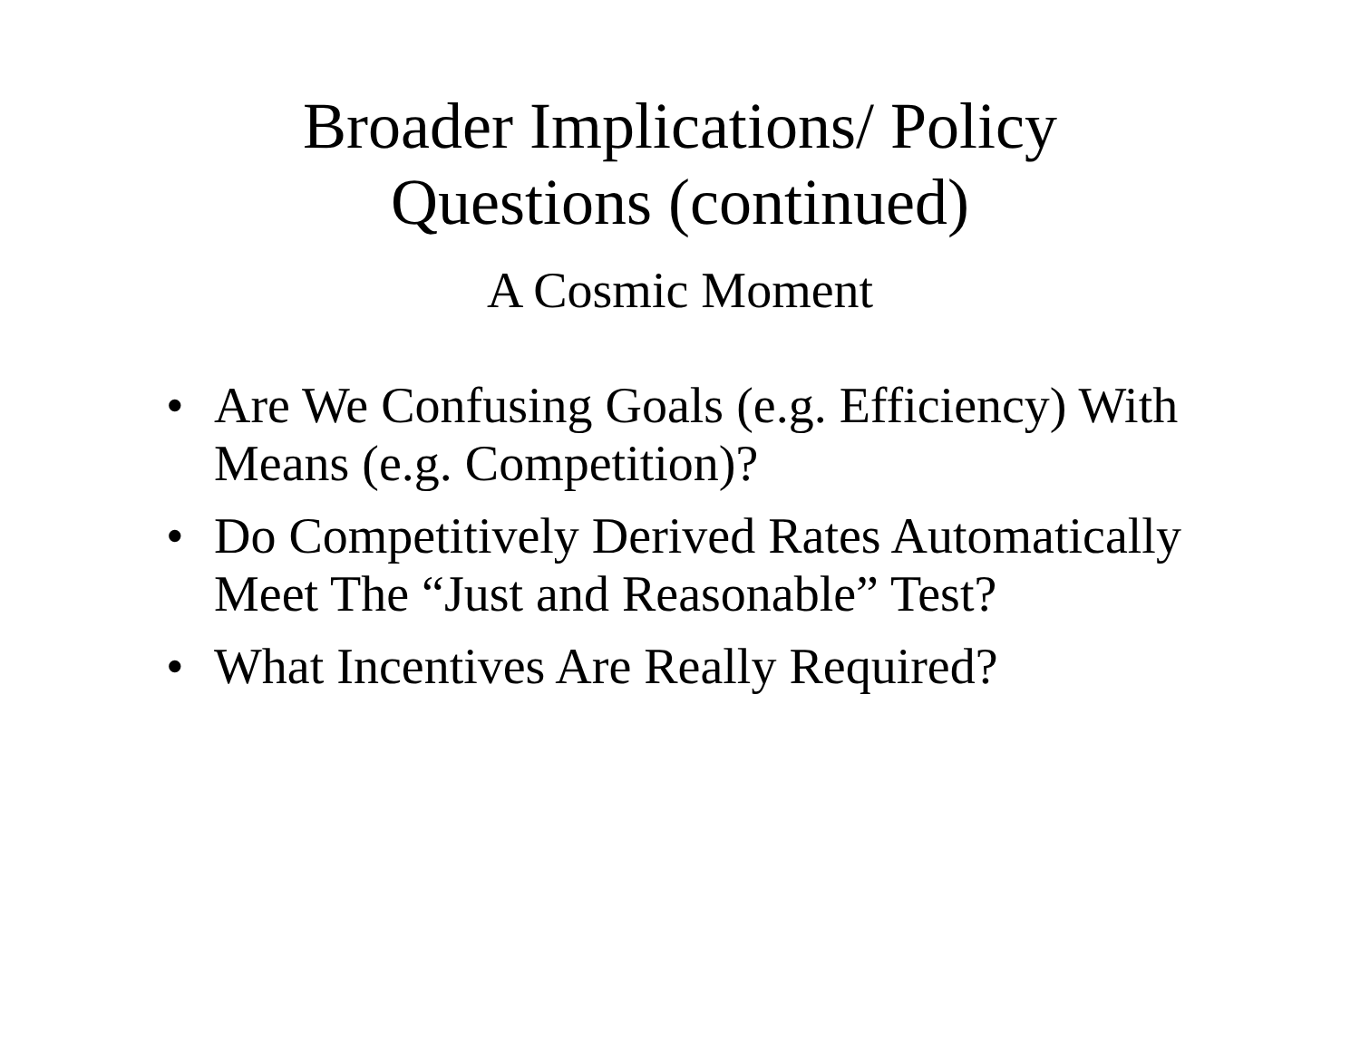Broader Implications/ Policy
Questions (continued)
A Cosmic Moment
• Are We Confusing Goals (e.g. Efficiency) With Means (e.g. Competition)?
• Do Competitively Derived Rates Automatically Meet The “Just and Reasonable” Test?
• What Incentives Are Really Required?